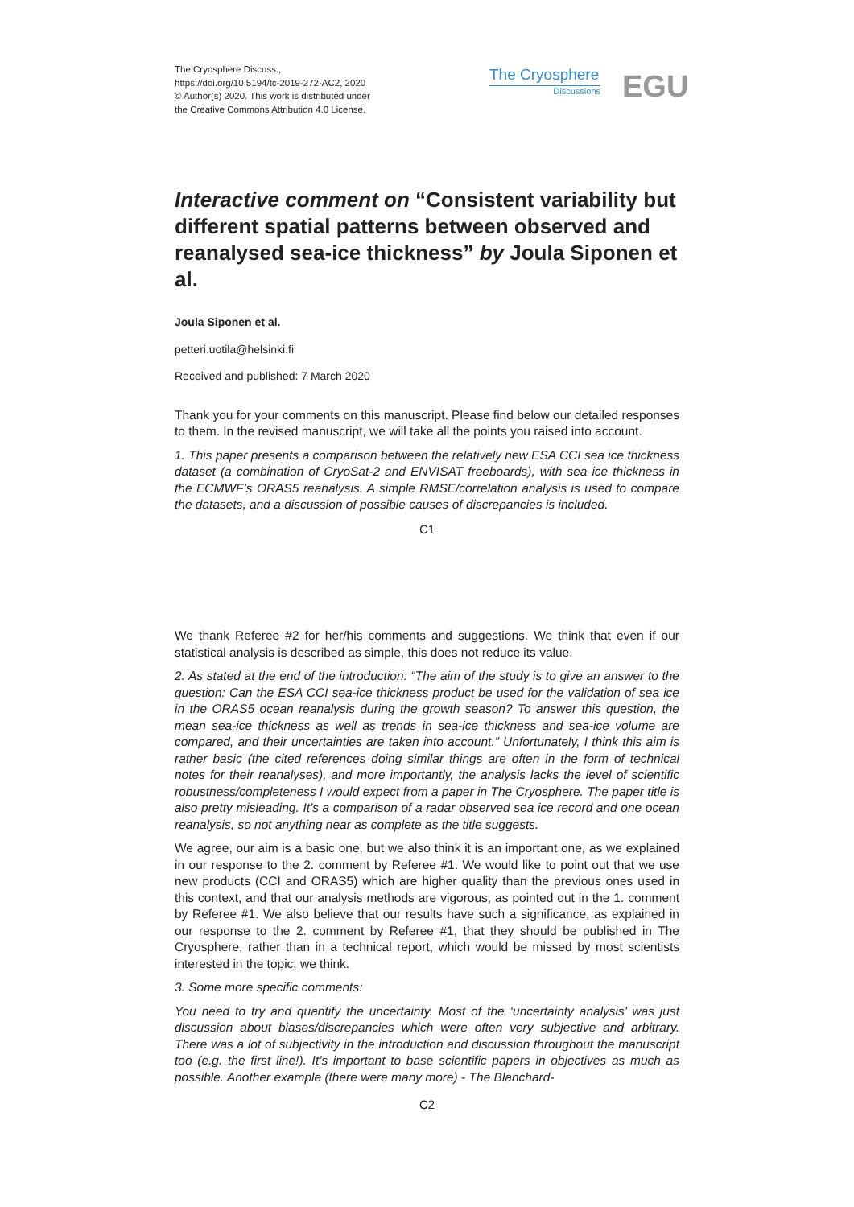The Cryosphere Discuss.,
https://doi.org/10.5194/tc-2019-272-AC2, 2020
© Author(s) 2020. This work is distributed under
the Creative Commons Attribution 4.0 License.
The Cryosphere
Discussions
EGU
Interactive comment on “Consistent variability but different spatial patterns between observed and reanalysed sea-ice thickness” by Joula Siponen et al.
Joula Siponen et al.
petteri.uotila@helsinki.fi
Received and published: 7 March 2020
Thank you for your comments on this manuscript. Please find below our detailed responses to them. In the revised manuscript, we will take all the points you raised into account.
1. This paper presents a comparison between the relatively new ESA CCI sea ice thickness dataset (a combination of CryoSat-2 and ENVISAT freeboards), with sea ice thickness in the ECMWF’s ORAS5 reanalysis. A simple RMSE/correlation analysis is used to compare the datasets, and a discussion of possible causes of discrepancies is included.
C1
We thank Referee #2 for her/his comments and suggestions. We think that even if our statistical analysis is described as simple, this does not reduce its value.
2. As stated at the end of the introduction: “The aim of the study is to give an answer to the question: Can the ESA CCI sea-ice thickness product be used for the validation of sea ice in the ORAS5 ocean reanalysis during the growth season? To answer this question, the mean sea-ice thickness as well as trends in sea-ice thickness and sea-ice volume are compared, and their uncertainties are taken into account.” Unfortunately, I think this aim is rather basic (the cited references doing similar things are often in the form of technical notes for their reanalyses), and more importantly, the analysis lacks the level of scientific robustness/completeness I would expect from a paper in The Cryosphere. The paper title is also pretty misleading. It’s a comparison of a radar observed sea ice record and one ocean reanalysis, so not anything near as complete as the title suggests.
We agree, our aim is a basic one, but we also think it is an important one, as we explained in our response to the 2. comment by Referee #1. We would like to point out that we use new products (CCI and ORAS5) which are higher quality than the previous ones used in this context, and that our analysis methods are vigorous, as pointed out in the 1. comment by Referee #1. We also believe that our results have such a significance, as explained in our response to the 2. comment by Referee #1, that they should be published in The Cryosphere, rather than in a technical report, which would be missed by most scientists interested in the topic, we think.
3. Some more specific comments:
You need to try and quantify the uncertainty. Most of the ‘uncertainty analysis’ was just discussion about biases/discrepancies which were often very subjective and arbitrary. There was a lot of subjectivity in the introduction and discussion throughout the manuscript too (e.g. the first line!). It’s important to base scientific papers in objectives as much as possible. Another example (there were many more) - The Blanchard-
C2